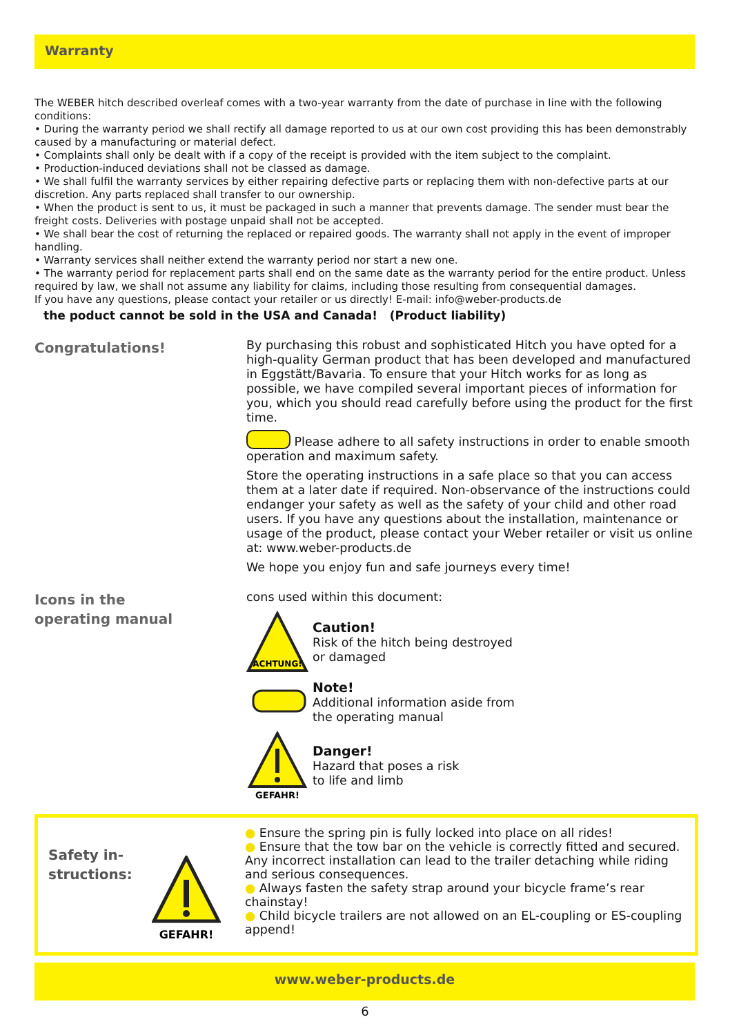Warranty
The WEBER hitch described overleaf comes with a two-year warranty from the date of purchase in line with the following conditions:
• During the warranty period we shall rectify all damage reported to us at our own cost providing this has been demonstrably caused by a manufacturing or material defect.
• Complaints shall only be dealt with if a copy of the receipt is provided with the item subject to the complaint.
• Production-induced deviations shall not be classed as damage.
• We shall fulfil the warranty services by either repairing defective parts or replacing them with non-defective parts at our discretion. Any parts replaced shall transfer to our ownership.
• When the product is sent to us, it must be packaged in such a manner that prevents damage. The sender must bear the freight costs. Deliveries with postage unpaid shall not be accepted.
• We shall bear the cost of returning the replaced or repaired goods. The warranty shall not apply in the event of improper handling.
• Warranty services shall neither extend the warranty period nor start a new one.
• The warranty period for replacement parts shall end on the same date as the warranty period for the entire product. Unless required by law, we shall not assume any liability for claims, including those resulting from consequential damages.
If you have any questions, please contact your retailer or us directly! E-mail: info@weber-products.de
the poduct cannot be sold in the USA and Canada! (Product liability)
Congratulations!
By purchasing this robust and sophisticated Hitch you have opted for a high-quality German product that has been developed and manufactured in Eggstätt/Bavaria. To ensure that your Hitch works for as long as possible, we have compiled several important pieces of information for you, which you should read carefully before using the product for the first time.
Please adhere to all safety instructions in order to enable smooth operation and maximum safety.
Store the operating instructions in a safe place so that you can access them at a later date if required. Non-observance of the instructions could endanger your safety as well as the safety of your child and other road users. If you have any questions about the installation, maintenance or usage of the product, please contact your Weber retailer or visit us online at: www.weber-products.de
We hope you enjoy fun and safe journeys every time!
Icons in the
operating manual
cons used within this document:
ACHTUNG!
Caution!
Risk of the hitch being destroyed
or damaged
Note!
Additional information aside from
the operating manual
GEFAHR!
Danger!
Hazard that poses a risk
to life and limb
Safety in-
structions:
GEFAHR!
● Ensure the spring pin is fully locked into place on all rides!
● Ensure that the tow bar on the vehicle is correctly fitted and secured. Any incorrect installation can lead to the trailer detaching while riding and serious consequences.
● Always fasten the safety strap around your bicycle frame’s rear chainstay!
● Child bicycle trailers are not allowed on an EL-coupling or ES-coupling append!
www.weber-products.de
6